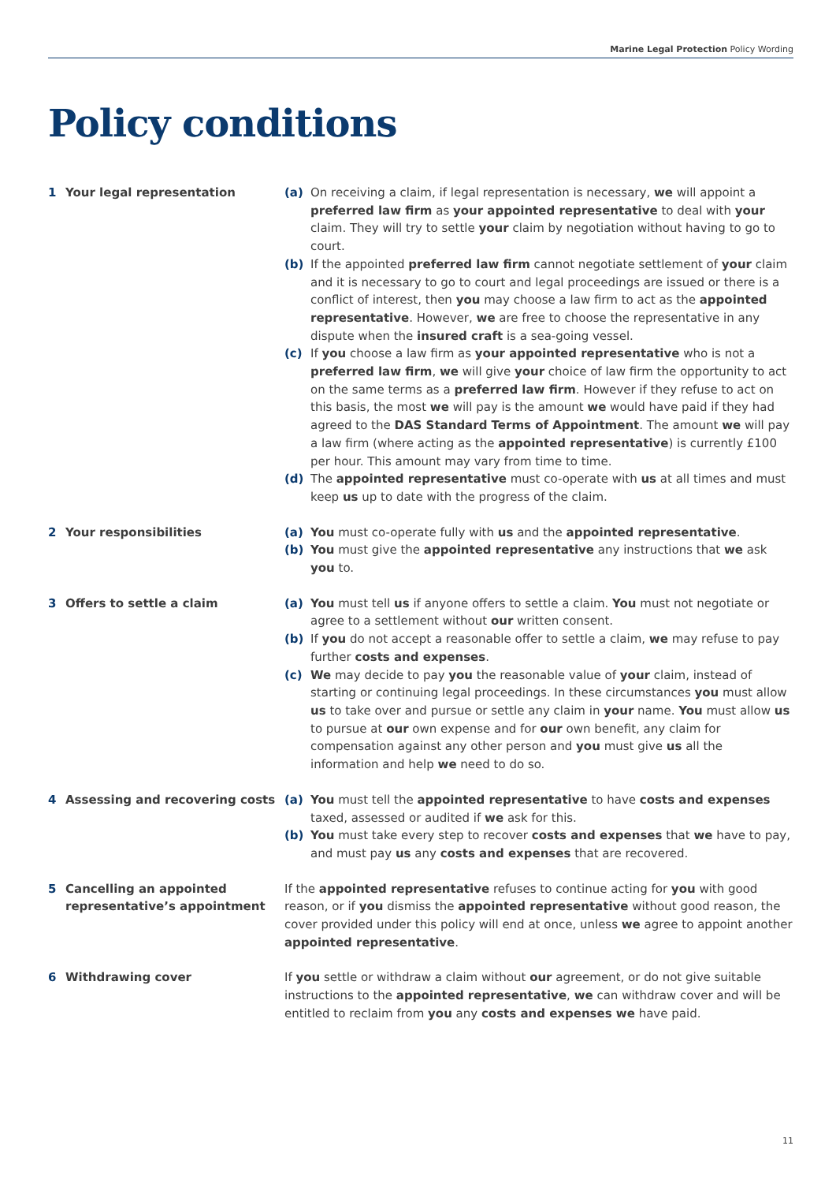Marine Legal Protection Policy Wording
Policy conditions
1 Your legal representation (a) On receiving a claim, if legal representation is necessary, we will appoint a preferred law firm as your appointed representative to deal with your claim. They will try to settle your claim by negotiation without having to go to court.
(b) If the appointed preferred law firm cannot negotiate settlement of your claim and it is necessary to go to court and legal proceedings are issued or there is a conflict of interest, then you may choose a law firm to act as the appointed representative. However, we are free to choose the representative in any dispute when the insured craft is a sea-going vessel.
(c) If you choose a law firm as your appointed representative who is not a preferred law firm, we will give your choice of law firm the opportunity to act on the same terms as a preferred law firm. However if they refuse to act on this basis, the most we will pay is the amount we would have paid if they had agreed to the DAS Standard Terms of Appointment. The amount we will pay a law firm (where acting as the appointed representative) is currently £100 per hour. This amount may vary from time to time.
(d) The appointed representative must co-operate with us at all times and must keep us up to date with the progress of the claim.
2 Your responsibilities (a) You must co-operate fully with us and the appointed representative.
(b) You must give the appointed representative any instructions that we ask you to.
3 Offers to settle a claim (a) You must tell us if anyone offers to settle a claim. You must not negotiate or agree to a settlement without our written consent.
(b) If you do not accept a reasonable offer to settle a claim, we may refuse to pay further costs and expenses.
(c) We may decide to pay you the reasonable value of your claim, instead of starting or continuing legal proceedings. In these circumstances you must allow us to take over and pursue or settle any claim in your name. You must allow us to pursue at our own expense and for our own benefit, any claim for compensation against any other person and you must give us all the information and help we need to do so.
4 Assessing and recovering costs (a) You must tell the appointed representative to have costs and expenses taxed, assessed or audited if we ask for this.
(b) You must take every step to recover costs and expenses that we have to pay, and must pay us any costs and expenses that are recovered.
5 Cancelling an appointed representative’s appointment
If the appointed representative refuses to continue acting for you with good reason, or if you dismiss the appointed representative without good reason, the cover provided under this policy will end at once, unless we agree to appoint another appointed representative.
6 Withdrawing cover If you settle or withdraw a claim without our agreement, or do not give suitable instructions to the appointed representative, we can withdraw cover and will be entitled to reclaim from you any costs and expenses we have paid.
11